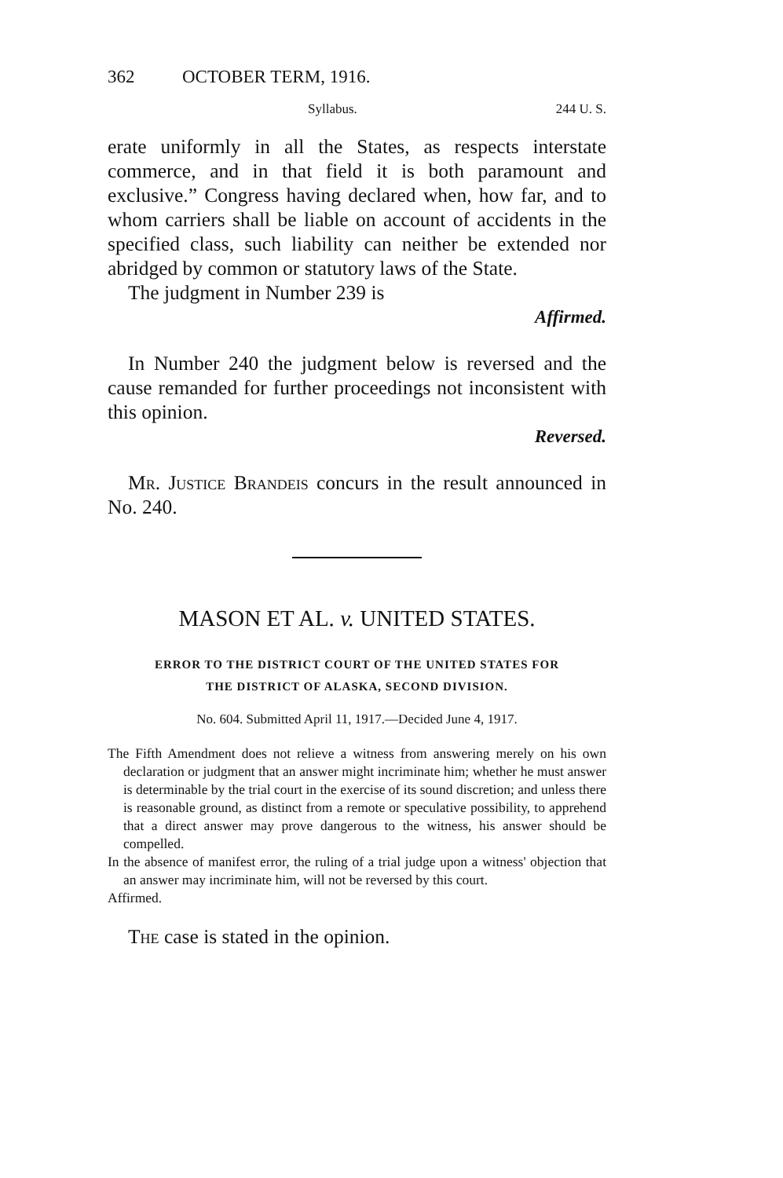362 OCTOBER TERM, 1916.
Syllabus. 244 U. S.
erate uniformly in all the States, as respects interstate commerce, and in that field it is both paramount and exclusive.” Congress having declared when, how far, and to whom carriers shall be liable on account of accidents in the specified class, such liability can neither be extended nor abridged by common or statutory laws of the State.
The judgment in Number 239 is
Affirmed.
In Number 240 the judgment below is reversed and the cause remanded for further proceedings not inconsistent with this opinion.
Reversed.
Mr. Justice Brandeis concurs in the result announced in No. 240.
MASON ET AL. v. UNITED STATES.
ERROR TO THE DISTRICT COURT OF THE UNITED STATES FOR
THE DISTRICT OF ALASKA, SECOND DIVISION.
No. 604. Submitted April 11, 1917.—Decided June 4, 1917.
The Fifth Amendment does not relieve a witness from answering merely on his own declaration or judgment that an answer might incriminate him; whether he must answer is determinable by the trial court in the exercise of its sound discretion; and unless there is reasonable ground, as distinct from a remote or speculative possibility, to apprehend that a direct answer may prove dangerous to the witness, his answer should be compelled.
In the absence of manifest error, the ruling of a trial judge upon a witness' objection that an answer may incriminate him, will not be reversed by this court.
Affirmed.
The case is stated in the opinion.